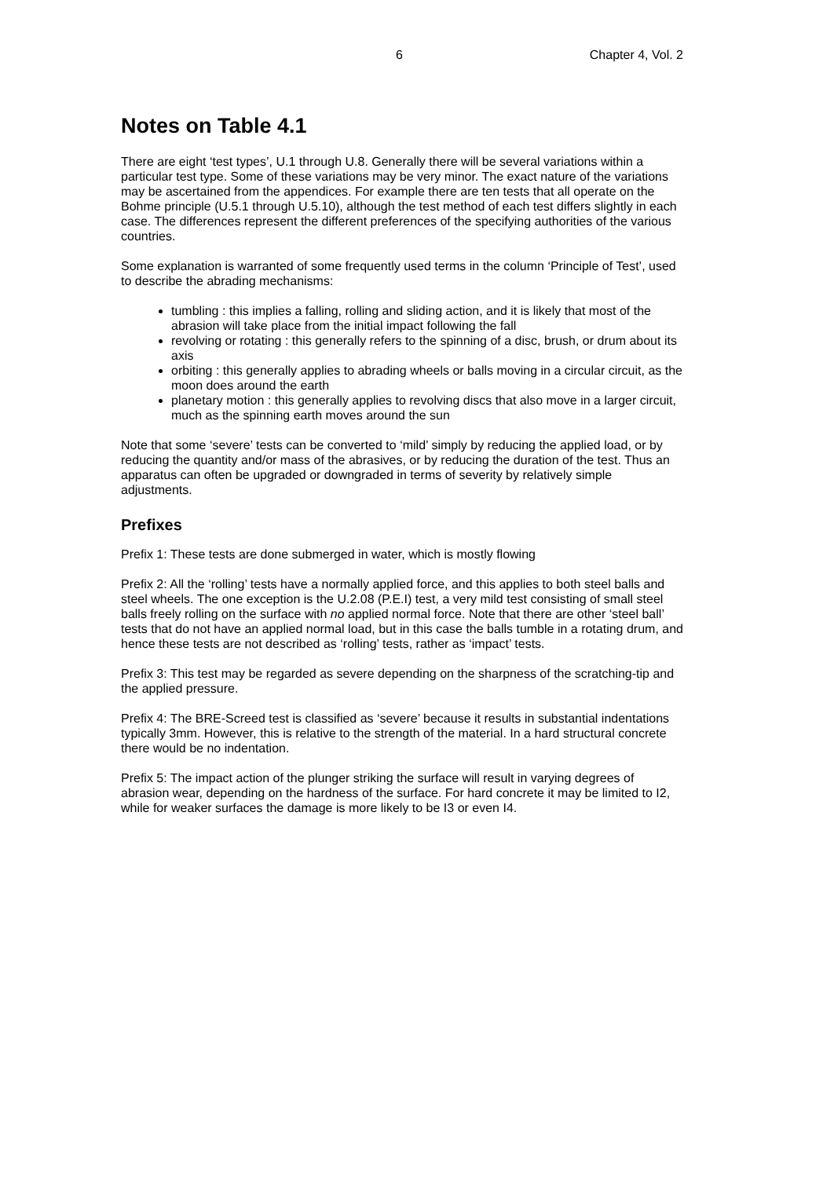6 Chapter 4, Vol. 2
Notes on Table 4.1
There are eight ‘test types’, U.1 through U.8. Generally there will be several variations within a particular test type. Some of these variations may be very minor. The exact nature of the variations may be ascertained from the appendices. For example there are ten tests that all operate on the Bohme principle (U.5.1 through U.5.10), although the test method of each test differs slightly in each case. The differences represent the different preferences of the specifying authorities of the various countries.
Some explanation is warranted of some frequently used terms in the column ‘Principle of Test’, used to describe the abrading mechanisms:
tumbling : this implies a falling, rolling and sliding action, and it is likely that most of the abrasion will take place from the initial impact following the fall
revolving or rotating : this generally refers to the spinning of a disc, brush, or drum about its axis
orbiting : this generally applies to abrading wheels or balls moving in a circular circuit, as the moon does around the earth
planetary motion : this generally applies to revolving discs that also move in a larger circuit, much as the spinning earth moves around the sun
Note that some ‘severe’ tests can be converted to ‘mild’ simply by reducing the applied load, or by reducing the quantity and/or mass of the abrasives, or by reducing the duration of the test. Thus an apparatus can often be upgraded or downgraded in terms of severity by relatively simple adjustments.
Prefixes
Prefix 1: These tests are done submerged in water, which is mostly flowing
Prefix 2: All the ‘rolling’ tests have a normally applied force, and this applies to both steel balls and steel wheels. The one exception is the U.2.08 (P.E.I) test, a very mild test consisting of small steel balls freely rolling on the surface with no applied normal force. Note that there are other ‘steel ball’ tests that do not have an applied normal load, but in this case the balls tumble in a rotating drum, and hence these tests are not described as ‘rolling’ tests, rather as ‘impact’ tests.
Prefix 3: This test may be regarded as severe depending on the sharpness of the scratching-tip and the applied pressure.
Prefix 4: The BRE-Screed test is classified as ‘severe’ because it results in substantial indentations typically 3mm. However, this is relative to the strength of the material. In a hard structural concrete there would be no indentation.
Prefix 5: The impact action of the plunger striking the surface will result in varying degrees of abrasion wear, depending on the hardness of the surface. For hard concrete it may be limited to I2, while for weaker surfaces the damage is more likely to be I3 or even I4.